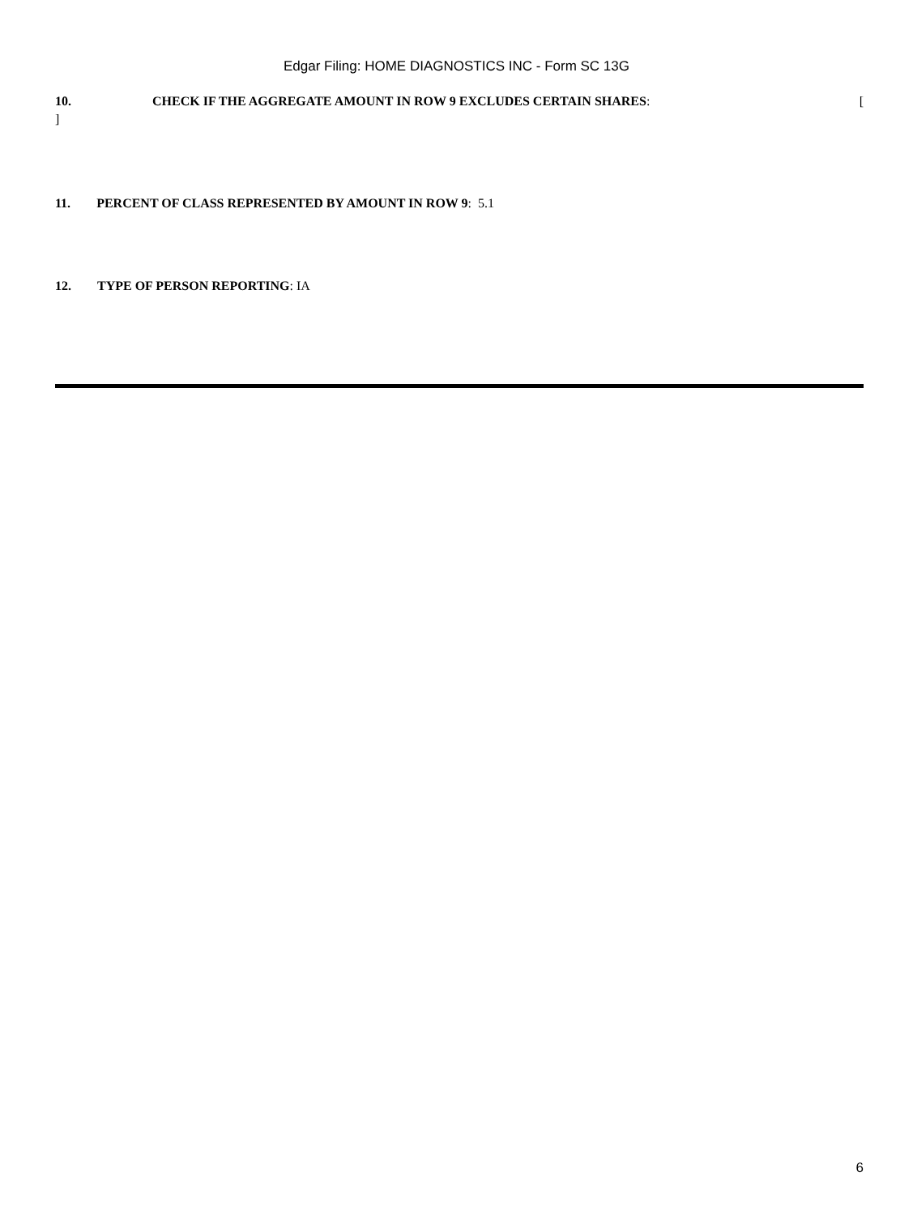Edgar Filing: HOME DIAGNOSTICS INC - Form SC 13G
10. CHECK IF THE AGGREGATE AMOUNT IN ROW 9 EXCLUDES CERTAIN SHARES: [
]
11. PERCENT OF CLASS REPRESENTED BY AMOUNT IN ROW 9: 5.1
12. TYPE OF PERSON REPORTING: IA
6